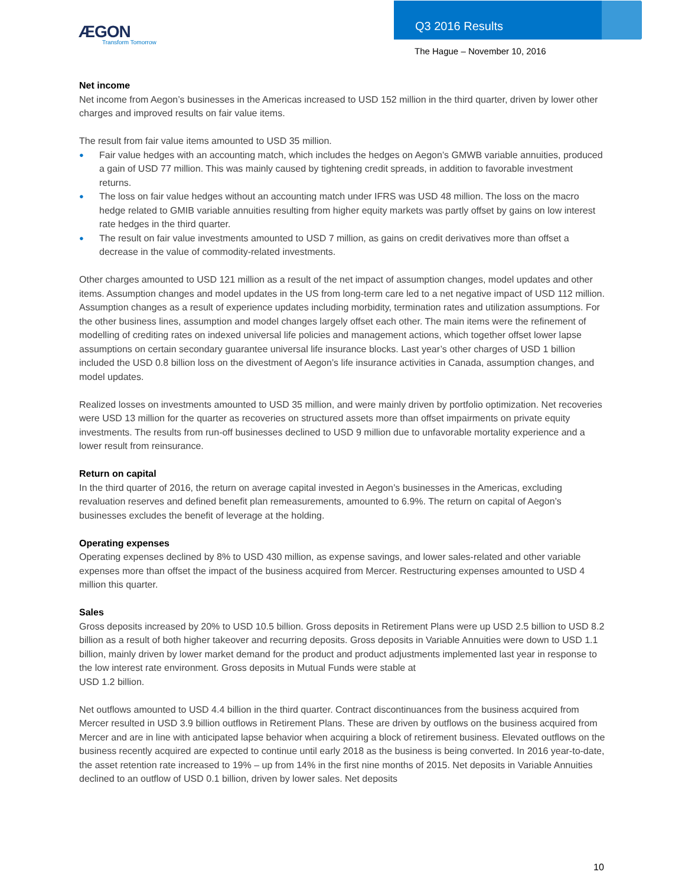ÆGON
Transform Tomorrow
Q3 2016 Results
The Hague – November 10, 2016
Net income
Net income from Aegon’s businesses in the Americas increased to USD 152 million in the third quarter, driven by lower other charges and improved results on fair value items.
The result from fair value items amounted to USD 35 million.
● Fair value hedges with an accounting match, which includes the hedges on Aegon’s GMWB variable annuities, produced a gain of USD 77 million. This was mainly caused by tightening credit spreads, in addition to favorable investment returns.
● The loss on fair value hedges without an accounting match under IFRS was USD 48 million. The loss on the macro hedge related to GMIB variable annuities resulting from higher equity markets was partly offset by gains on low interest rate hedges in the third quarter.
● The result on fair value investments amounted to USD 7 million, as gains on credit derivatives more than offset a decrease in the value of commodity-related investments.
Other charges amounted to USD 121 million as a result of the net impact of assumption changes, model updates and other items. Assumption changes and model updates in the US from long-term care led to a net negative impact of USD 112 million. Assumption changes as a result of experience updates including morbidity, termination rates and utilization assumptions. For the other business lines, assumption and model changes largely offset each other. The main items were the refinement of modelling of crediting rates on indexed universal life policies and management actions, which together offset lower lapse assumptions on certain secondary guarantee universal life insurance blocks. Last year’s other charges of USD 1 billion included the USD 0.8 billion loss on the divestment of Aegon’s life insurance activities in Canada, assumption changes, and model updates.
Realized losses on investments amounted to USD 35 million, and were mainly driven by portfolio optimization. Net recoveries were USD 13 million for the quarter as recoveries on structured assets more than offset impairments on private equity investments. The results from run-off businesses declined to USD 9 million due to unfavorable mortality experience and a lower result from reinsurance.
Return on capital
In the third quarter of 2016, the return on average capital invested in Aegon’s businesses in the Americas, excluding revaluation reserves and defined benefit plan remeasurements, amounted to 6.9%. The return on capital of Aegon’s businesses excludes the benefit of leverage at the holding.
Operating expenses
Operating expenses declined by 8% to USD 430 million, as expense savings, and lower sales-related and other variable expenses more than offset the impact of the business acquired from Mercer. Restructuring expenses amounted to USD 4 million this quarter.
Sales
Gross deposits increased by 20% to USD 10.5 billion. Gross deposits in Retirement Plans were up USD 2.5 billion to USD 8.2 billion as a result of both higher takeover and recurring deposits. Gross deposits in Variable Annuities were down to USD 1.1 billion, mainly driven by lower market demand for the product and product adjustments implemented last year in response to the low interest rate environment. Gross deposits in Mutual Funds were stable at
USD 1.2 billion.
Net outflows amounted to USD 4.4 billion in the third quarter. Contract discontinuances from the business acquired from Mercer resulted in USD 3.9 billion outflows in Retirement Plans. These are driven by outflows on the business acquired from Mercer and are in line with anticipated lapse behavior when acquiring a block of retirement business. Elevated outflows on the business recently acquired are expected to continue until early 2018 as the business is being converted. In 2016 year-to-date, the asset retention rate increased to 19% – up from 14% in the first nine months of 2015. Net deposits in Variable Annuities declined to an outflow of USD 0.1 billion, driven by lower sales. Net deposits
10